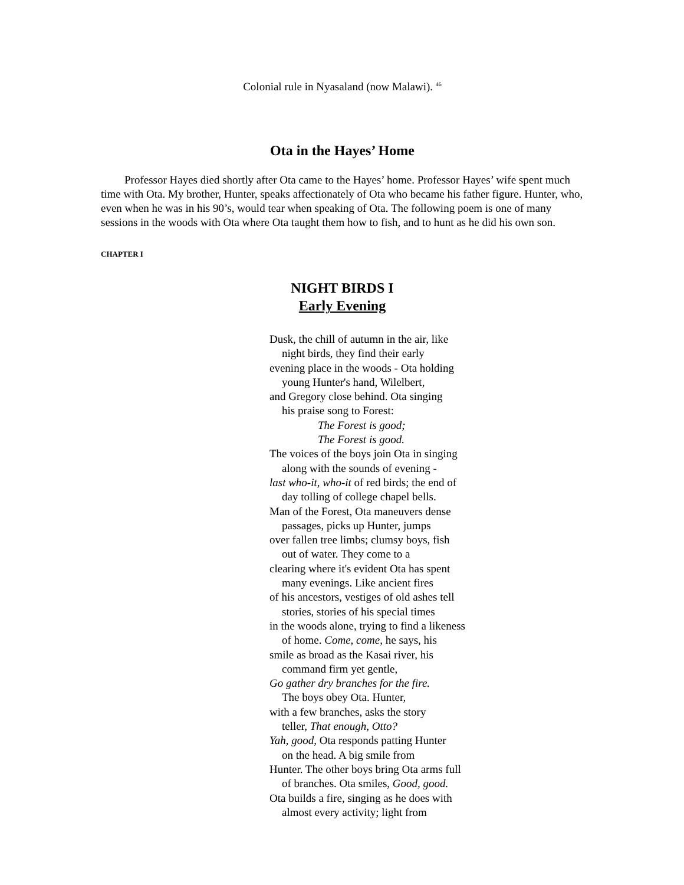Colonial rule in Nyasaland (now Malawi). <sup>46</sup>
Ota in the Hayes’ Home
Professor Hayes died shortly after Ota came to the Hayes’ home. Professor Hayes’ wife spent much time with Ota. My brother, Hunter, speaks affectionately of Ota who became his father figure. Hunter, who, even when he was in his 90’s, would tear when speaking of Ota. The following poem is one of many sessions in the woods with Ota where Ota taught them how to fish, and to hunt as he did his own son.
CHAPTER I
NIGHT BIRDS I
Early Evening
Dusk, the chill of autumn in the air, like
night birds, they find their early
evening place in the woods - Ota holding
young Hunter's hand, Wilelbert,
and Gregory close behind. Ota singing
his praise song to Forest:
The Forest is good;
The Forest is good.
The voices of the boys join Ota in singing
along with the sounds of evening -
last who-it, who-it of red birds; the end of
day tolling of college chapel bells.
Man of the Forest, Ota maneuvers dense
passages, picks up Hunter, jumps
over fallen tree limbs; clumsy boys, fish
out of water. They come to a
clearing where it's evident Ota has spent
many evenings. Like ancient fires
of his ancestors, vestiges of old ashes tell
stories, stories of his special times
in the woods alone, trying to find a likeness
of home. Come, come, he says, his
smile as broad as the Kasai river, his
command firm yet gentle,
Go gather dry branches for the fire.
The boys obey Ota. Hunter,
with a few branches, asks the story
teller, That enough, Otto?
Yah, good, Ota responds patting Hunter
on the head. A big smile from
Hunter. The other boys bring Ota arms full
of branches. Ota smiles, Good, good.
Ota builds a fire, singing as he does with
almost every activity; light from